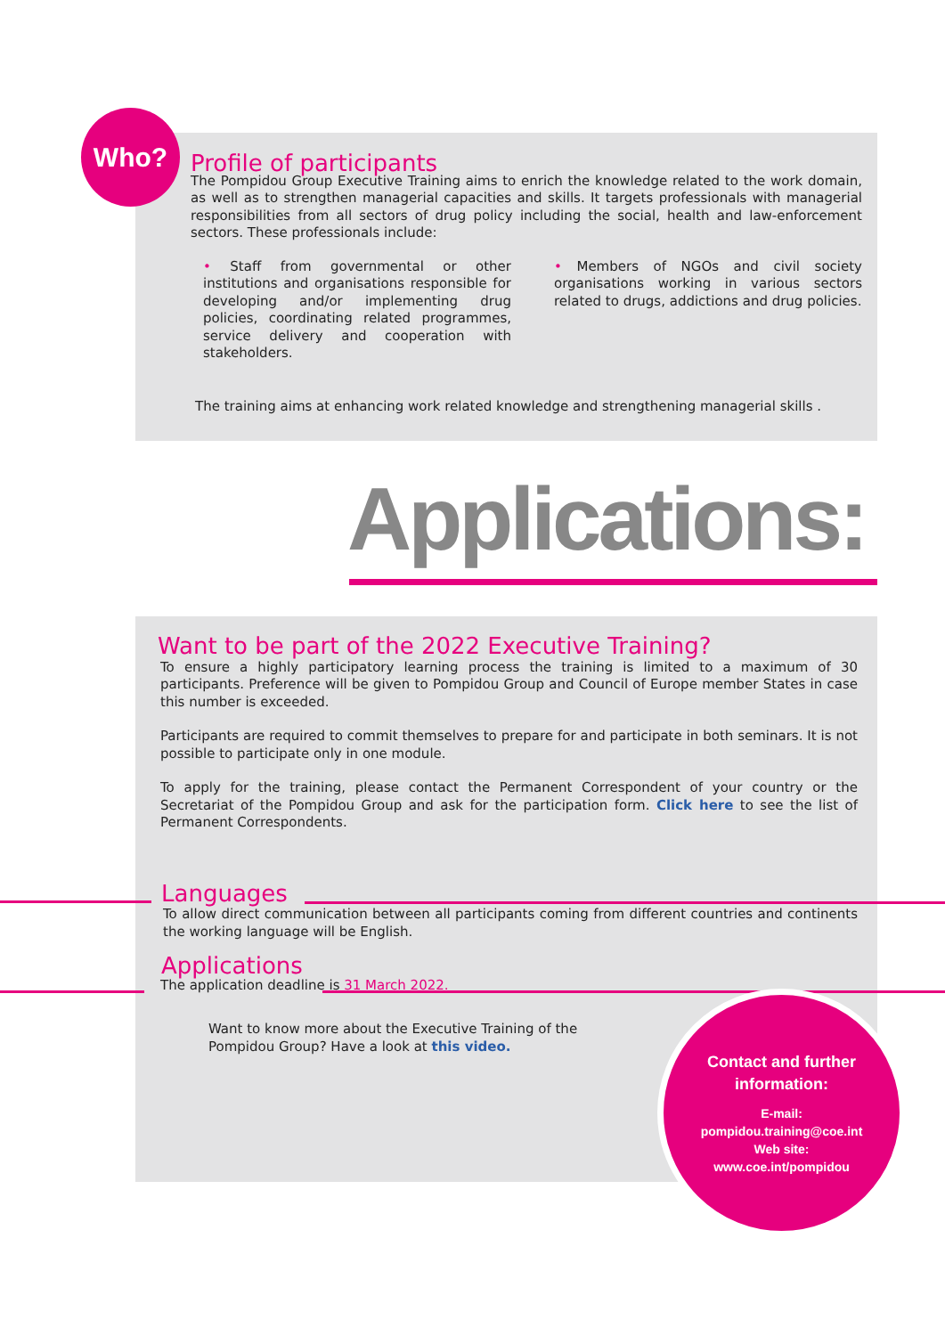Who?
Profile of participants
The Pompidou Group Executive Training aims to enrich the knowledge related to the work domain, as well as to strengthen managerial capacities and skills. It targets professionals with managerial responsibilities from all sectors of drug policy including the social, health and law-enforcement sectors. These professionals include:
• Staff from governmental or other institutions and organisations responsible for developing and/or implementing drug policies, coordinating related programmes, service delivery and cooperation with stakeholders.
• Members of NGOs and civil society organisations working in various sectors related to drugs, addictions and drug policies.
The training aims at enhancing work related knowledge and strengthening managerial skills .
Applications:
Want to be part of the 2022 Executive Training?
To ensure a highly participatory learning process the training is limited to a maximum of 30 participants. Preference will be given to Pompidou Group and Council of Europe member States in case this number is exceeded.
Participants are required to commit themselves to prepare for and participate in both seminars. It is not possible to participate only in one module.
To apply for the training, please contact the Permanent Correspondent of your country or the Secretariat of the Pompidou Group and ask for the participation form. Click here to see the list of Permanent Correspondents.
Languages
To allow direct communication between all participants coming from different countries and continents the working language will be English.
Applications
The application deadline is 31 March 2022.
Want to know more about the Executive Training of the Pompidou Group? Have a look at this video.
Contact and further
information:
E-mail:
pompidou.training@coe.int
Web site:
www.coe.int/pompidou